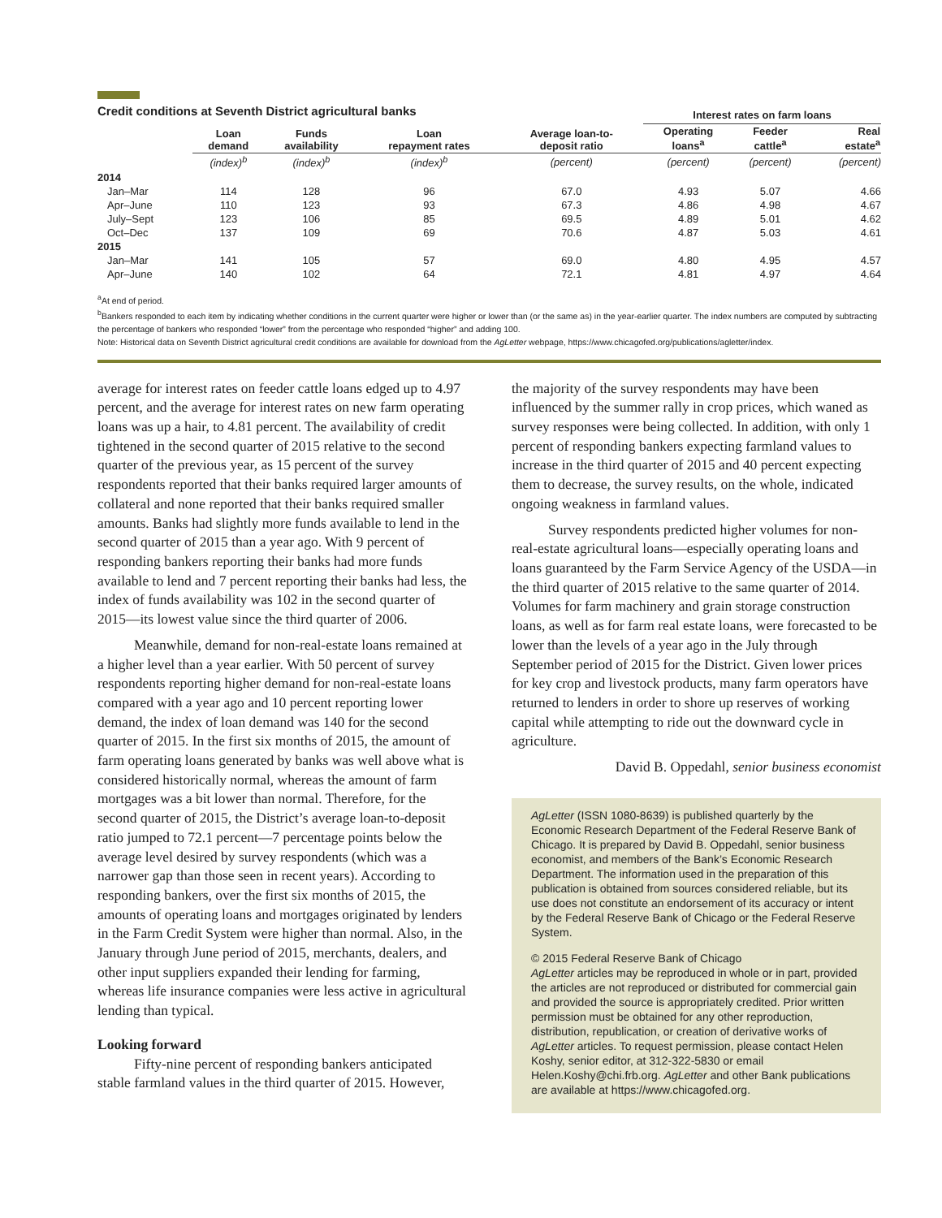Credit conditions at Seventh District agricultural banks
| | | | | | Interest rates on farm loans | | |
| --- | --- | --- | --- | --- | --- | --- | --- |
| | Loan demand | Funds availability | Loan repayment rates | Average loan-to- deposit ratio | Operating loans<sup>a</sup> | Feeder cattle<sup>a</sup> | Real estate<sup>a</sup> |
| | (index)<sup>b</sup> | (index)<sup>b</sup> | (index)<sup>b</sup> | (percent) | (percent) | (percent) | (percent) |
| 2014 | | | | | | | |
| Jan–Mar | 114 | 128 | 96 | 67.0 | 4.93 | 5.07 | 4.66 |
| Apr–June | 110 | 123 | 93 | 67.3 | 4.86 | 4.98 | 4.67 |
| July–Sept | 123 | 106 | 85 | 69.5 | 4.89 | 5.01 | 4.62 |
| Oct–Dec | 137 | 109 | 69 | 70.6 | 4.87 | 5.03 | 4.61 |
| 2015 | | | | | | | |
| Jan–Mar | 141 | 105 | 57 | 69.0 | 4.80 | 4.95 | 4.57 |
| Apr–June | 140 | 102 | 64 | 72.1 | 4.81 | 4.97 | 4.64 |
<sup>a</sup> At end of period.
<sup>b</sup> Bankers responded to each item by indicating whether conditions in the current quarter were higher or lower than (or the same as) in the year-earlier quarter. The index numbers are computed by subtracting the percentage of bankers who responded “lower” from the percentage who responded “higher” and adding 100.
Note: Historical data on Seventh District agricultural credit conditions are available for download from the AgLetter webpage, https://www.chicagofed.org/publications/agletter/index.
average for interest rates on feeder cattle loans edged up to 4.97 percent, and the average for interest rates on new farm operating loans was up a hair, to 4.81 percent. The availability of credit tightened in the second quarter of 2015 relative to the second quarter of the previous year, as 15 percent of the survey respondents reported that their banks required larger amounts of collateral and none reported that their banks required smaller amounts. Banks had slightly more funds available to lend in the second quarter of 2015 than a year ago. With 9 percent of responding bankers reporting their banks had more funds available to lend and 7 percent reporting their banks had less, the index of funds availability was 102 in the second quarter of 2015—its lowest value since the third quarter of 2006.
Meanwhile, demand for non-real-estate loans remained at a higher level than a year earlier. With 50 percent of survey respondents reporting higher demand for non-real-estate loans compared with a year ago and 10 percent reporting lower demand, the index of loan demand was 140 for the second quarter of 2015. In the first six months of 2015, the amount of farm operating loans generated by banks was well above what is considered historically normal, whereas the amount of farm mortgages was a bit lower than normal. Therefore, for the second quarter of 2015, the District’s average loan-to-deposit ratio jumped to 72.1 percent—7 percentage points below the average level desired by survey respondents (which was a narrower gap than those seen in recent years). According to responding bankers, over the first six months of 2015, the amounts of operating loans and mortgages originated by lenders in the Farm Credit System were higher than normal. Also, in the January through June period of 2015, merchants, dealers, and other input suppliers expanded their lending for farming, whereas life insurance companies were less active in agricultural lending than typical.
Looking forward
Fifty-nine percent of responding bankers anticipated stable farmland values in the third quarter of 2015. However,
the majority of the survey respondents may have been influenced by the summer rally in crop prices, which waned as survey responses were being collected. In addition, with only 1 percent of responding bankers expecting farmland values to increase in the third quarter of 2015 and 40 percent expecting them to decrease, the survey results, on the whole, indicated ongoing weakness in farmland values.
Survey respondents predicted higher volumes for non-real-estate agricultural loans—especially operating loans and loans guaranteed by the Farm Service Agency of the USDA—in the third quarter of 2015 relative to the same quarter of 2014. Volumes for farm machinery and grain storage construction loans, as well as for farm real estate loans, were forecasted to be lower than the levels of a year ago in the July through September period of 2015 for the District. Given lower prices for key crop and livestock products, many farm operators have returned to lenders in order to shore up reserves of working capital while attempting to ride out the downward cycle in agriculture.
David B. Oppedahl, senior business economist
AgLetter (ISSN 1080-8639) is published quarterly by the Economic Research Department of the Federal Reserve Bank of Chicago. It is prepared by David B. Oppedahl, senior business economist, and members of the Bank’s Economic Research Department. The information used in the preparation of this publication is obtained from sources considered reliable, but its use does not constitute an endorsement of its accuracy or intent by the Federal Reserve Bank of Chicago or the Federal Reserve System.
© 2015 Federal Reserve Bank of Chicago
AgLetter articles may be reproduced in whole or in part, provided the articles are not reproduced or distributed for commercial gain and provided the source is appropriately credited. Prior written permission must be obtained for any other reproduction, distribution, republication, or creation of derivative works of AgLetter articles. To request permission, please contact Helen Koshy, senior editor, at 312-322-5830 or email Helen.Koshy@chi.frb.org. AgLetter and other Bank publications are available at https://www.chicagofed.org.